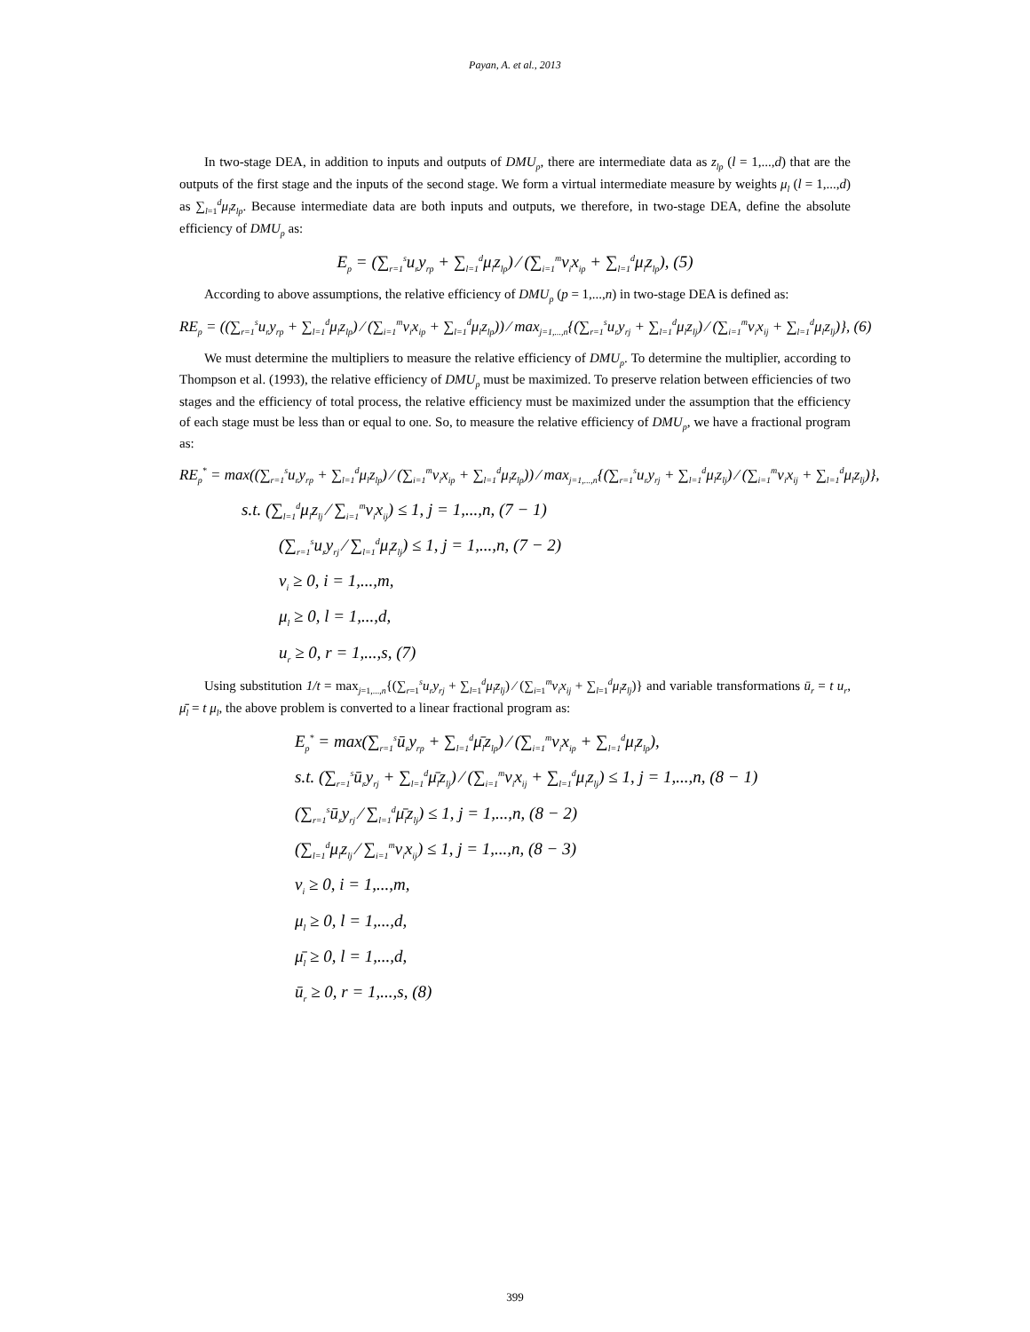Payan, A. et al., 2013
In two-stage DEA, in addition to inputs and outputs of DMU<sub>p</sub>, there are intermediate data as z<sub>lp</sub> (l = 1,...,d) that are the outputs of the first stage and the inputs of the second stage. We form a virtual intermediate measure by weights μ<sub>l</sub> (l = 1,...,d) as ∑<sub>l=1</sub><sup>d</sup>μ<sub>l</sub>z<sub>lp</sub>. Because intermediate data are both inputs and outputs, we therefore, in two-stage DEA, define the absolute efficiency of DMU<sub>p</sub> as:
E<sub>p</sub> = (∑<sub>r=1</sub><sup>s</sup>u<sub>r</sub>y<sub>rp</sub> + ∑<sub>l=1</sub><sup>d</sup>μ<sub>l</sub>z<sub>lp</sub>) ⁄ (∑<sub>i=1</sub><sup>m</sup>v<sub>i</sub>x<sub>ip</sub> + ∑<sub>l=1</sub><sup>d</sup>μ<sub>l</sub>z<sub>lp</sub>), (5)
According to above assumptions, the relative efficiency of DMU<sub>p</sub> (p = 1,...,n) in two-stage DEA is defined as:
RE<sub>p</sub> = ((∑<sub>r=1</sub><sup>s</sup>u<sub>r</sub>y<sub>rp</sub> + ∑<sub>l=1</sub><sup>d</sup>μ<sub>l</sub>z<sub>lp</sub>) ⁄ (∑<sub>i=1</sub><sup>m</sup>v<sub>i</sub>x<sub>ip</sub> + ∑<sub>l=1</sub><sup>d</sup>μ<sub>l</sub>z<sub>lp</sub>)) ⁄ max<sub>j=1,...,n</sub>{(∑<sub>r=1</sub><sup>s</sup>u<sub>r</sub>y<sub>rj</sub> + ∑<sub>l=1</sub><sup>d</sup>μ<sub>l</sub>z<sub>lj</sub>) ⁄ (∑<sub>i=1</sub><sup>m</sup>v<sub>i</sub>x<sub>ij</sub> + ∑<sub>l=1</sub><sup>d</sup>μ<sub>l</sub>z<sub>lj</sub>)}, (6)
We must determine the multipliers to measure the relative efficiency of DMU<sub>p</sub>. To determine the multiplier, according to Thompson et al. (1993), the relative efficiency of DMU<sub>p</sub> must be maximized. To preserve relation between efficiencies of two stages and the efficiency of total process, the relative efficiency must be maximized under the assumption that the efficiency of each stage must be less than or equal to one. So, to measure the relative efficiency of DMU<sub>p</sub>, we have a fractional program as:
RE<sub>p</sub><sup>*</sup> = max((∑<sub>r=1</sub><sup>s</sup>u<sub>r</sub>y<sub>rp</sub> + ∑<sub>l=1</sub><sup>d</sup>μ<sub>l</sub>z<sub>lp</sub>) ⁄ (∑<sub>i=1</sub><sup>m</sup>v<sub>i</sub>x<sub>ip</sub> + ∑<sub>l=1</sub><sup>d</sup>μ<sub>l</sub>z<sub>lp</sub>)) ⁄ max<sub>j=1,...,n</sub>{(∑<sub>r=1</sub><sup>s</sup>u<sub>r</sub>y<sub>rj</sub> + ∑<sub>l=1</sub><sup>d</sup>μ<sub>l</sub>z<sub>lj</sub>) ⁄ (∑<sub>i=1</sub><sup>m</sup>v<sub>i</sub>x<sub>ij</sub> + ∑<sub>l=1</sub><sup>d</sup>μ<sub>l</sub>z<sub>lj</sub>)},
s.t. (∑<sub>l=1</sub><sup>d</sup>μ<sub>l</sub>z<sub>lj</sub> ⁄ ∑<sub>i=1</sub><sup>m</sup>v<sub>i</sub>x<sub>ij</sub>) ≤ 1, j = 1,...,n, (7 − 1)
(∑<sub>r=1</sub><sup>s</sup>u<sub>r</sub>y<sub>rj</sub> ⁄ ∑<sub>l=1</sub><sup>d</sup>μ<sub>l</sub>z<sub>lj</sub>) ≤ 1, j = 1,...,n, (7 − 2)
v<sub>i</sub> ≥ 0, i = 1,...,m,
μ<sub>l</sub> ≥ 0, l = 1,...,d,
u<sub>r</sub> ≥ 0, r = 1,...,s, (7)
Using substitution 1/t = max<sub>j=1,...,n</sub>{(∑<sub>r=1</sub><sup>s</sup>u<sub>r</sub>y<sub>rj</sub> + ∑<sub>l=1</sub><sup>d</sup>μ<sub>l</sub>z<sub>lj</sub>) ⁄ (∑<sub>i=1</sub><sup>m</sup>v<sub>i</sub>x<sub>ij</sub> + ∑<sub>l=1</sub><sup>d</sup>μ<sub>l</sub>z<sub>lj</sub>)} and variable transformations ū<sub>r</sub> = t u<sub>r</sub>, μ̄<sub>l</sub> = t μ<sub>l</sub>, the above problem is converted to a linear fractional program as:
E<sub>p</sub><sup>*</sup> = max(∑<sub>r=1</sub><sup>s</sup>ū<sub>r</sub>y<sub>rp</sub> + ∑<sub>l=1</sub><sup>d</sup>μ̄<sub>l</sub>z<sub>lp</sub>) ⁄ (∑<sub>i=1</sub><sup>m</sup>v<sub>i</sub>x<sub>ip</sub> + ∑<sub>l=1</sub><sup>d</sup>μ<sub>l</sub>z<sub>lp</sub>),
s.t. (∑<sub>r=1</sub><sup>s</sup>ū<sub>r</sub>y<sub>rj</sub> + ∑<sub>l=1</sub><sup>d</sup>μ̄<sub>l</sub>z<sub>lj</sub>) ⁄ (∑<sub>i=1</sub><sup>m</sup>v<sub>i</sub>x<sub>ij</sub> + ∑<sub>l=1</sub><sup>d</sup>μ<sub>l</sub>z<sub>lj</sub>) ≤ 1, j = 1,...,n, (8 − 1)
(∑<sub>r=1</sub><sup>s</sup>ū<sub>r</sub>y<sub>rj</sub> ⁄ ∑<sub>l=1</sub><sup>d</sup>μ̄<sub>l</sub>z<sub>lj</sub>) ≤ 1, j = 1,...,n, (8 − 2)
(∑<sub>l=1</sub><sup>d</sup>μ<sub>l</sub>z<sub>lj</sub> ⁄ ∑<sub>i=1</sub><sup>m</sup>v<sub>i</sub>x<sub>ij</sub>) ≤ 1, j = 1,...,n, (8 − 3)
v<sub>i</sub> ≥ 0, i = 1,...,m,
μ<sub>l</sub> ≥ 0, l = 1,...,d,
μ̄<sub>l</sub> ≥ 0, l = 1,...,d,
ū<sub>r</sub> ≥ 0, r = 1,...,s, (8)
399